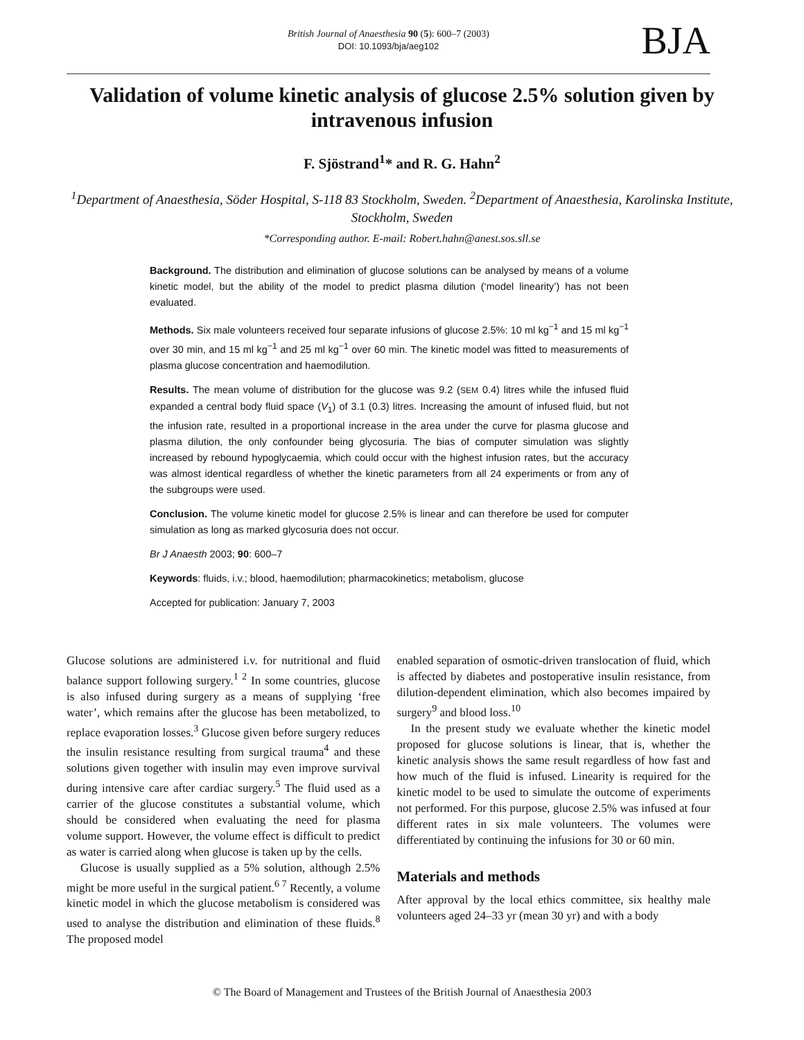British Journal of Anaesthesia 90 (5): 600–7 (2003)
DOI: 10.1093/bja/aeg102
BJA
Validation of volume kinetic analysis of glucose 2.5% solution given by intravenous infusion
F. Sjöstrand<sup>1</sup>* and R. G. Hahn<sup>2</sup>
<sup>1</sup> Department of Anaesthesia, Söder Hospital, S-118 83 Stockholm, Sweden. <sup>2</sup>Department of Anaesthesia, Karolinska Institute, Stockholm, Sweden
*Corresponding author. E-mail: Robert.hahn@anest.sos.sll.se
Background. The distribution and elimination of glucose solutions can be analysed by means of a volume kinetic model, but the ability of the model to predict plasma dilution (‘model linearity’) has not been evaluated.
Methods. Six male volunteers received four separate infusions of glucose 2.5%: 10 ml kg<sup>−1</sup> and 15 ml kg<sup>−1</sup> over 30 min, and 15 ml kg<sup>−1</sup> and 25 ml kg<sup>−1</sup> over 60 min. The kinetic model was fitted to measurements of plasma glucose concentration and haemodilution.
Results. The mean volume of distribution for the glucose was 9.2 (SEM 0.4) litres while the infused fluid expanded a central body fluid space (V<sub>1</sub>) of 3.1 (0.3) litres. Increasing the amount of infused fluid, but not the infusion rate, resulted in a proportional increase in the area under the curve for plasma glucose and plasma dilution, the only confounder being glycosuria. The bias of computer simulation was slightly increased by rebound hypoglycaemia, which could occur with the highest infusion rates, but the accuracy was almost identical regardless of whether the kinetic parameters from all 24 experiments or from any of the subgroups were used.
Conclusion. The volume kinetic model for glucose 2.5% is linear and can therefore be used for computer simulation as long as marked glycosuria does not occur.
Br J Anaesth 2003; 90: 600–7
Keywords: fluids, i.v.; blood, haemodilution; pharmacokinetics; metabolism, glucose
Accepted for publication: January 7, 2003
Glucose solutions are administered i.v. for nutritional and fluid balance support following surgery.<sup>1 2</sup> In some countries, glucose is also infused during surgery as a means of supplying ‘free water’, which remains after the glucose has been metabolized, to replace evaporation losses.<sup>3</sup> Glucose given before surgery reduces the insulin resistance resulting from surgical trauma<sup>4</sup> and these solutions given together with insulin may even improve survival during intensive care after cardiac surgery.<sup>5</sup> The fluid used as a carrier of the glucose constitutes a substantial volume, which should be considered when evaluating the need for plasma volume support. However, the volume effect is difficult to predict as water is carried along when glucose is taken up by the cells.
Glucose is usually supplied as a 5% solution, although 2.5% might be more useful in the surgical patient.<sup>6 7</sup> Recently, a volume kinetic model in which the glucose metabolism is considered was used to analyse the distribution and elimination of these fluids.<sup>8</sup> The proposed model
enabled separation of osmotic-driven translocation of fluid, which is affected by diabetes and postoperative insulin resistance, from dilution-dependent elimination, which also becomes impaired by surgery<sup>9</sup> and blood loss.<sup>10</sup>
In the present study we evaluate whether the kinetic model proposed for glucose solutions is linear, that is, whether the kinetic analysis shows the same result regardless of how fast and how much of the fluid is infused. Linearity is required for the kinetic model to be used to simulate the outcome of experiments not performed. For this purpose, glucose 2.5% was infused at four different rates in six male volunteers. The volumes were differentiated by continuing the infusions for 30 or 60 min.
Materials and methods
After approval by the local ethics committee, six healthy male volunteers aged 24–33 yr (mean 30 yr) and with a body
© The Board of Management and Trustees of the British Journal of Anaesthesia 2003